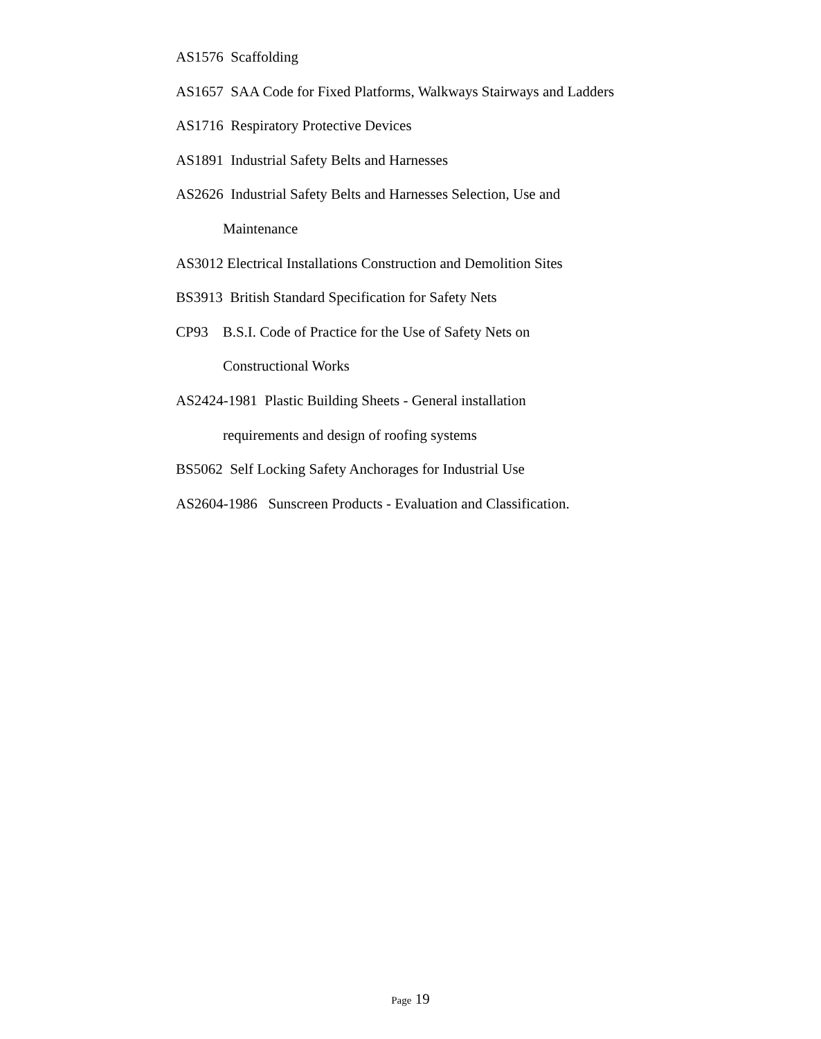AS1576 Scaffolding
AS1657 SAA Code for Fixed Platforms, Walkways Stairways and Ladders
AS1716 Respiratory Protective Devices
AS1891 Industrial Safety Belts and Harnesses
AS2626 Industrial Safety Belts and Harnesses Selection, Use and
Maintenance
AS3012 Electrical Installations Construction and Demolition Sites
BS3913 British Standard Specification for Safety Nets
CP93 B.S.I. Code of Practice for the Use of Safety Nets on
Constructional Works
AS2424-1981 Plastic Building Sheets - General installation
requirements and design of roofing systems
BS5062 Self Locking Safety Anchorages for Industrial Use
AS2604-1986 Sunscreen Products - Evaluation and Classification.
Page 19